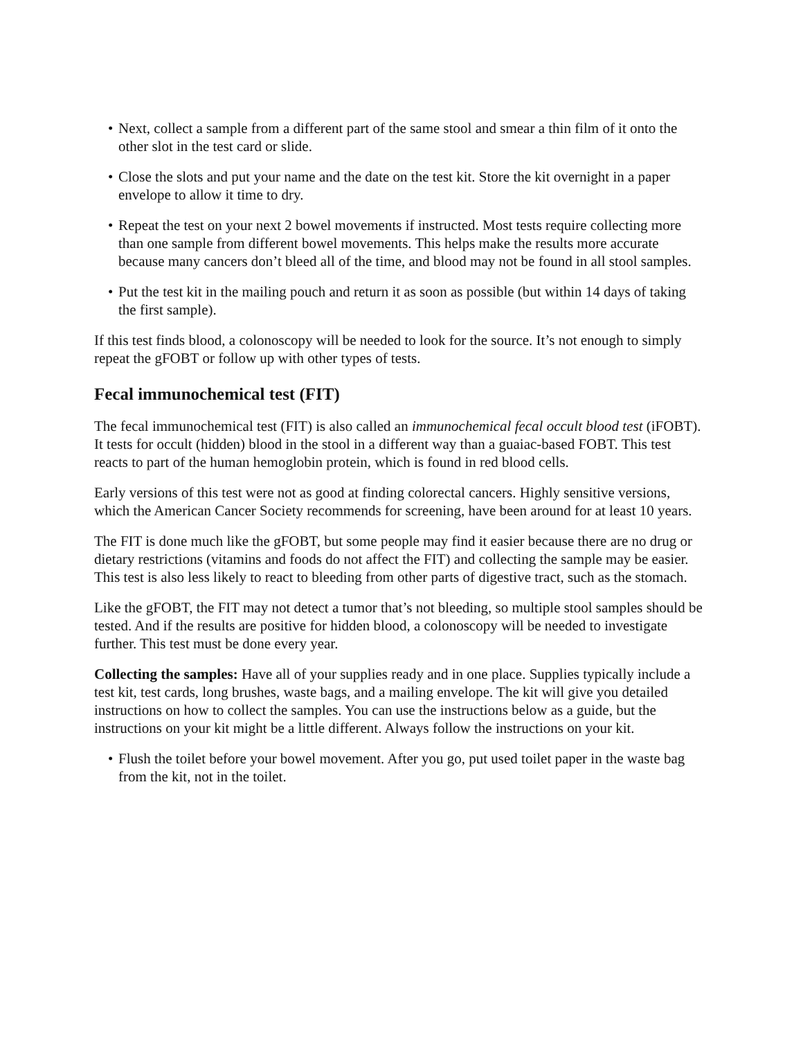• Next, collect a sample from a different part of the same stool and smear a thin film of it onto the other slot in the test card or slide.
• Close the slots and put your name and the date on the test kit. Store the kit overnight in a paper envelope to allow it time to dry.
• Repeat the test on your next 2 bowel movements if instructed. Most tests require collecting more than one sample from different bowel movements. This helps make the results more accurate because many cancers don’t bleed all of the time, and blood may not be found in all stool samples.
• Put the test kit in the mailing pouch and return it as soon as possible (but within 14 days of taking the first sample).
If this test finds blood, a colonoscopy will be needed to look for the source. It’s not enough to simply repeat the gFOBT or follow up with other types of tests.
Fecal immunochemical test (FIT)
The fecal immunochemical test (FIT) is also called an immunochemical fecal occult blood test (iFOBT). It tests for occult (hidden) blood in the stool in a different way than a guaiac-based FOBT. This test reacts to part of the human hemoglobin protein, which is found in red blood cells.
Early versions of this test were not as good at finding colorectal cancers. Highly sensitive versions, which the American Cancer Society recommends for screening, have been around for at least 10 years.
The FIT is done much like the gFOBT, but some people may find it easier because there are no drug or dietary restrictions (vitamins and foods do not affect the FIT) and collecting the sample may be easier. This test is also less likely to react to bleeding from other parts of digestive tract, such as the stomach.
Like the gFOBT, the FIT may not detect a tumor that’s not bleeding, so multiple stool samples should be tested. And if the results are positive for hidden blood, a colonoscopy will be needed to investigate further. This test must be done every year.
Collecting the samples: Have all of your supplies ready and in one place. Supplies typically include a test kit, test cards, long brushes, waste bags, and a mailing envelope. The kit will give you detailed instructions on how to collect the samples. You can use the instructions below as a guide, but the instructions on your kit might be a little different. Always follow the instructions on your kit.
• Flush the toilet before your bowel movement. After you go, put used toilet paper in the waste bag from the kit, not in the toilet.